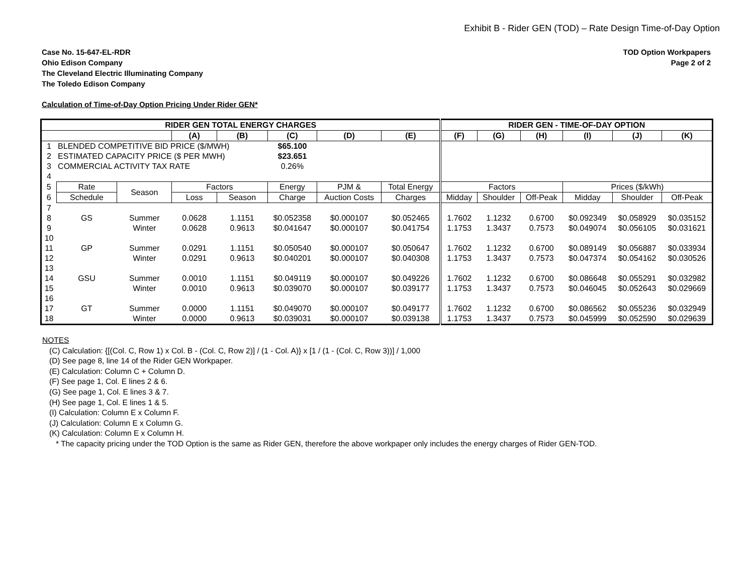Exhibit B - Rider GEN (TOD) – Rate Design Time-of-Day Option
Case No. 15-647-EL-RDR
Ohio Edison Company
The Cleveland Electric Illuminating Company
The Toledo Edison Company
TOD Option Workpapers
Page 2 of 2
Calculation of Time-of-Day Option Pricing Under Rider GEN*
| RIDER GEN TOTAL ENERGY CHARGES | | | | | | | | RIDER GEN - TIME-OF-DAY OPTION | | | | | |
| --- | --- | --- | --- | --- | --- | --- | --- | --- | --- | --- | --- | --- | --- |
| | | | (A) | (B) | (C) | (D) | (E) | (F) | (G) | (H) | (I) | (J) | (K) |
| 1 | BLENDED COMPETITIVE BID PRICE ($/MWH) | | | | $65.100 | | | | | | | | |
| 2 | ESTIMATED CAPACITY PRICE ($ PER MWH) | | | | $23.651 | | | | | | | | |
| 3 | COMMERCIAL ACTIVITY TAX RATE | | | | 0.26% | | | | | | | | |
| 4 | | | | | | | | | | | | | |
| 5 | Rate | Season | Factors | | Energy | PJM & | Total Energy | Factors | | | Prices ($/kWh) | | |
| 6 | Schedule | | Loss | Season | Charge | Auction Costs | Charges | Midday | Shoulder | Off-Peak | Midday | Shoulder | Off-Peak |
| 7 | | | | | | | | | | | | | |
| 8 | GS | Summer | 0.0628 | 1.1151 | $0.052358 | $0.000107 | $0.052465 | 1.7602 | 1.1232 | 0.6700 | $0.092349 | $0.058929 | $0.035152 |
| 9 | | Winter | 0.0628 | 0.9613 | $0.041647 | $0.000107 | $0.041754 | 1.1753 | 1.3437 | 0.7573 | $0.049074 | $0.056105 | $0.031621 |
| 10 | | | | | | | | | | | | | |
| 11 | GP | Summer | 0.0291 | 1.1151 | $0.050540 | $0.000107 | $0.050647 | 1.7602 | 1.1232 | 0.6700 | $0.089149 | $0.056887 | $0.033934 |
| 12 | | Winter | 0.0291 | 0.9613 | $0.040201 | $0.000107 | $0.040308 | 1.1753 | 1.3437 | 0.7573 | $0.047374 | $0.054162 | $0.030526 |
| 13 | | | | | | | | | | | | | |
| 14 | GSU | Summer | 0.0010 | 1.1151 | $0.049119 | $0.000107 | $0.049226 | 1.7602 | 1.1232 | 0.6700 | $0.086648 | $0.055291 | $0.032982 |
| 15 | | Winter | 0.0010 | 0.9613 | $0.039070 | $0.000107 | $0.039177 | 1.1753 | 1.3437 | 0.7573 | $0.046045 | $0.052643 | $0.029669 |
| 16 | | | | | | | | | | | | | |
| 17 | GT | Summer | 0.0000 | 1.1151 | $0.049070 | $0.000107 | $0.049177 | 1.7602 | 1.1232 | 0.6700 | $0.086562 | $0.055236 | $0.032949 |
| 18 | | Winter | 0.0000 | 0.9613 | $0.039031 | $0.000107 | $0.039138 | 1.1753 | 1.3437 | 0.7573 | $0.045999 | $0.052590 | $0.029639 |
NOTES
(C) Calculation: {[(Col. C, Row 1) x Col. B - (Col. C, Row 2)] / (1 - Col. A)} x [1 / (1 - (Col. C, Row 3))] / 1,000
(D) See page 8, line 14 of the Rider GEN Workpaper.
(E) Calculation: Column C + Column D.
(F) See page 1, Col. E lines 2 & 6.
(G) See page 1, Col. E lines 3 & 7.
(H) See page 1, Col. E lines 1 & 5.
(I) Calculation: Column E x Column F.
(J) Calculation: Column E x Column G.
(K) Calculation: Column E x Column H.
* The capacity pricing under the TOD Option is the same as Rider GEN, therefore the above workpaper only includes the energy charges of Rider GEN-TOD.